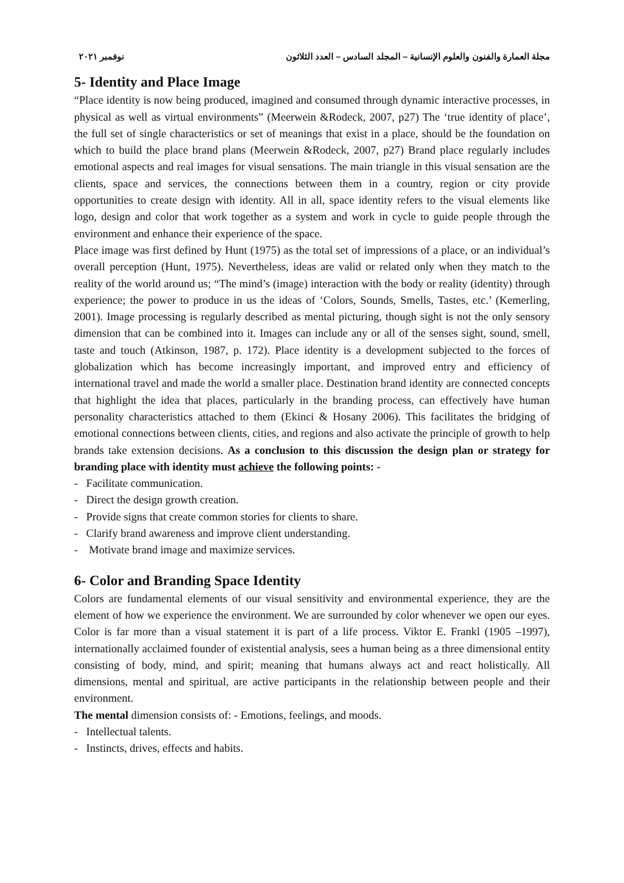مجلة العمارة والفنون والعلوم الإنسانية – المجلد السادس – العدد الثلاثون نوفمبر ٢٠٢١
5- Identity and Place Image
“Place identity is now being produced, imagined and consumed through dynamic interactive processes, in physical as well as virtual environments” (Meerwein &Rodeck, 2007, p27) The ‘true identity of place’, the full set of single characteristics or set of meanings that exist in a place, should be the foundation on which to build the place brand plans (Meerwein &Rodeck, 2007, p27) Brand place regularly includes emotional aspects and real images for visual sensations. The main triangle in this visual sensation are the clients, space and services, the connections between them in a country, region or city provide opportunities to create design with identity. All in all, space identity refers to the visual elements like logo, design and color that work together as a system and work in cycle to guide people through the environment and enhance their experience of the space.
Place image was first defined by Hunt (1975) as the total set of impressions of a place, or an individual’s overall perception (Hunt, 1975). Nevertheless, ideas are valid or related only when they match to the reality of the world around us; “The mind’s (image) interaction with the body or reality (identity) through experience; the power to produce in us the ideas of ‘Colors, Sounds, Smells, Tastes, etc.’ (Kemerling, 2001). Image processing is regularly described as mental picturing, though sight is not the only sensory dimension that can be combined into it. Images can include any or all of the senses sight, sound, smell, taste and touch (Atkinson, 1987, p. 172). Place identity is a development subjected to the forces of globalization which has become increasingly important, and improved entry and efficiency of international travel and made the world a smaller place. Destination brand identity are connected concepts that highlight the idea that places, particularly in the branding process, can effectively have human personality characteristics attached to them (Ekinci & Hosany 2006). This facilitates the bridging of emotional connections between clients, cities, and regions and also activate the principle of growth to help brands take extension decisions. As a conclusion to this discussion the design plan or strategy for branding place with identity must achieve the following points: -
- Facilitate communication.
- Direct the design growth creation.
- Provide signs that create common stories for clients to share.
- Clarify brand awareness and improve client understanding.
- Motivate brand image and maximize services.
6- Color and Branding Space Identity
Colors are fundamental elements of our visual sensitivity and environmental experience, they are the element of how we experience the environment. We are surrounded by color whenever we open our eyes. Color is far more than a visual statement it is part of a life process. Viktor E. Frankl (1905 –1997), internationally acclaimed founder of existential analysis, sees a human being as a three dimensional entity consisting of body, mind, and spirit; meaning that humans always act and react holistically. All dimensions, mental and spiritual, are active participants in the relationship between people and their environment.
The mental dimension consists of: - Emotions, feelings, and moods.
- Intellectual talents.
- Instincts, drives, effects and habits.